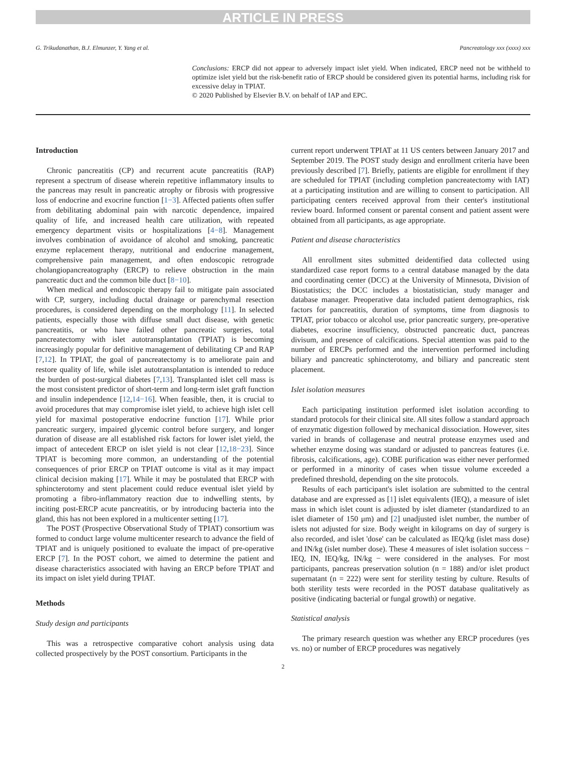ARTICLE IN PRESS
G. Trikudanathan, B.J. Elmunzer, Y. Yang et al. Pancreatology xxx (xxxx) xxx
Conclusions: ERCP did not appear to adversely impact islet yield. When indicated, ERCP need not be withheld to optimize islet yield but the risk-benefit ratio of ERCP should be considered given its potential harms, including risk for excessive delay in TPIAT.
© 2020 Published by Elsevier B.V. on behalf of IAP and EPC.
Introduction
Chronic pancreatitis (CP) and recurrent acute pancreatitis (RAP) represent a spectrum of disease wherein repetitive inflammatory insults to the pancreas may result in pancreatic atrophy or fibrosis with progressive loss of endocrine and exocrine function [1−3]. Affected patients often suffer from debilitating abdominal pain with narcotic dependence, impaired quality of life, and increased health care utilization, with repeated emergency department visits or hospitalizations [4−8]. Management involves combination of avoidance of alcohol and smoking, pancreatic enzyme replacement therapy, nutritional and endocrine management, comprehensive pain management, and often endoscopic retrograde cholangiopancreatography (ERCP) to relieve obstruction in the main pancreatic duct and the common bile duct [8−10].
When medical and endoscopic therapy fail to mitigate pain associated with CP, surgery, including ductal drainage or parenchymal resection procedures, is considered depending on the morphology [11]. In selected patients, especially those with diffuse small duct disease, with genetic pancreatitis, or who have failed other pancreatic surgeries, total pancreatectomy with islet autotransplantation (TPIAT) is becoming increasingly popular for definitive management of debilitating CP and RAP [7,12]. In TPIAT, the goal of pancreatectomy is to ameliorate pain and restore quality of life, while islet autotransplantation is intended to reduce the burden of post-surgical diabetes [7,13]. Transplanted islet cell mass is the most consistent predictor of short-term and long-term islet graft function and insulin independence [12,14−16]. When feasible, then, it is crucial to avoid procedures that may compromise islet yield, to achieve high islet cell yield for maximal postoperative endocrine function [17]. While prior pancreatic surgery, impaired glycemic control before surgery, and longer duration of disease are all established risk factors for lower islet yield, the impact of antecedent ERCP on islet yield is not clear [12,18−23]. Since TPIAT is becoming more common, an understanding of the potential consequences of prior ERCP on TPIAT outcome is vital as it may impact clinical decision making [17]. While it may be postulated that ERCP with sphincterotomy and stent placement could reduce eventual islet yield by promoting a fibro-inflammatory reaction due to indwelling stents, by inciting post-ERCP acute pancreatitis, or by introducing bacteria into the gland, this has not been explored in a multicenter setting [17].
The POST (Prospective Observational Study of TPIAT) consortium was formed to conduct large volume multicenter research to advance the field of TPIAT and is uniquely positioned to evaluate the impact of pre-operative ERCP [7]. In the POST cohort, we aimed to determine the patient and disease characteristics associated with having an ERCP before TPIAT and its impact on islet yield during TPIAT.
Methods
Study design and participants
This was a retrospective comparative cohort analysis using data collected prospectively by the POST consortium. Participants in the
current report underwent TPIAT at 11 US centers between January 2017 and September 2019. The POST study design and enrollment criteria have been previously described [7]. Briefly, patients are eligible for enrollment if they are scheduled for TPIAT (including completion pancreatectomy with IAT) at a participating institution and are willing to consent to participation. All participating centers received approval from their center's institutional review board. Informed consent or parental consent and patient assent were obtained from all participants, as age appropriate.
Patient and disease characteristics
All enrollment sites submitted deidentified data collected using standardized case report forms to a central database managed by the data and coordinating center (DCC) at the University of Minnesota, Division of Biostatistics; the DCC includes a biostatistician, study manager and database manager. Preoperative data included patient demographics, risk factors for pancreatitis, duration of symptoms, time from diagnosis to TPIAT, prior tobacco or alcohol use, prior pancreatic surgery, pre-operative diabetes, exocrine insufficiency, obstructed pancreatic duct, pancreas divisum, and presence of calcifications. Special attention was paid to the number of ERCPs performed and the intervention performed including biliary and pancreatic sphincterotomy, and biliary and pancreatic stent placement.
Islet isolation measures
Each participating institution performed islet isolation according to standard protocols for their clinical site. All sites follow a standard approach of enzymatic digestion followed by mechanical dissociation. However, sites varied in brands of collagenase and neutral protease enzymes used and whether enzyme dosing was standard or adjusted to pancreas features (i.e. fibrosis, calcifications, age). COBE purification was either never performed or performed in a minority of cases when tissue volume exceeded a predefined threshold, depending on the site protocols.
Results of each participant's islet isolation are submitted to the central database and are expressed as [1] islet equivalents (IEQ), a measure of islet mass in which islet count is adjusted by islet diameter (standardized to an islet diameter of 150 μm) and [2] unadjusted islet number, the number of islets not adjusted for size. Body weight in kilograms on day of surgery is also recorded, and islet 'dose' can be calculated as IEQ/kg (islet mass dose) and IN/kg (islet number dose). These 4 measures of islet isolation success − IEQ, IN, IEQ/kg, IN/kg − were considered in the analyses. For most participants, pancreas preservation solution (n = 188) and/or islet product supernatant (n = 222) were sent for sterility testing by culture. Results of both sterility tests were recorded in the POST database qualitatively as positive (indicating bacterial or fungal growth) or negative.
Statistical analysis
The primary research question was whether any ERCP procedures (yes vs. no) or number of ERCP procedures was negatively
2